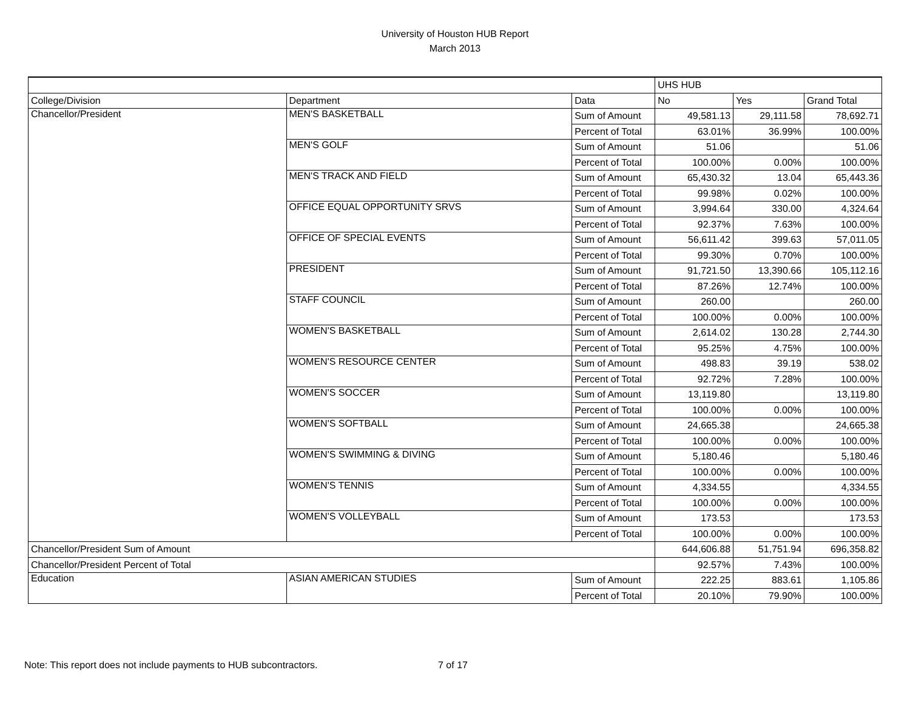University of Houston HUB Report
March 2013
| | | | UHS HUB | | |
| College/Division | Department | Data | No | Yes | Grand Total |
| Chancellor/President | MEN'S BASKETBALL | Sum of Amount | 49,581.13 | 29,111.58 | 78,692.71 |
| | | Percent of Total | 63.01% | 36.99% | 100.00% |
| | MEN'S GOLF | Sum of Amount | 51.06 | | 51.06 |
| | | Percent of Total | 100.00% | 0.00% | 100.00% |
| | MEN'S TRACK AND FIELD | Sum of Amount | 65,430.32 | 13.04 | 65,443.36 |
| | | Percent of Total | 99.98% | 0.02% | 100.00% |
| | OFFICE EQUAL OPPORTUNITY SRVS | Sum of Amount | 3,994.64 | 330.00 | 4,324.64 |
| | | Percent of Total | 92.37% | 7.63% | 100.00% |
| | OFFICE OF SPECIAL EVENTS | Sum of Amount | 56,611.42 | 399.63 | 57,011.05 |
| | | Percent of Total | 99.30% | 0.70% | 100.00% |
| | PRESIDENT | Sum of Amount | 91,721.50 | 13,390.66 | 105,112.16 |
| | | Percent of Total | 87.26% | 12.74% | 100.00% |
| | STAFF COUNCIL | Sum of Amount | 260.00 | | 260.00 |
| | | Percent of Total | 100.00% | 0.00% | 100.00% |
| | WOMEN'S BASKETBALL | Sum of Amount | 2,614.02 | 130.28 | 2,744.30 |
| | | Percent of Total | 95.25% | 4.75% | 100.00% |
| | WOMEN'S RESOURCE CENTER | Sum of Amount | 498.83 | 39.19 | 538.02 |
| | | Percent of Total | 92.72% | 7.28% | 100.00% |
| | WOMEN'S SOCCER | Sum of Amount | 13,119.80 | | 13,119.80 |
| | | Percent of Total | 100.00% | 0.00% | 100.00% |
| | WOMEN'S SOFTBALL | Sum of Amount | 24,665.38 | | 24,665.38 |
| | | Percent of Total | 100.00% | 0.00% | 100.00% |
| | WOMEN'S SWIMMING & DIVING | Sum of Amount | 5,180.46 | | 5,180.46 |
| | | Percent of Total | 100.00% | 0.00% | 100.00% |
| | WOMEN'S TENNIS | Sum of Amount | 4,334.55 | | 4,334.55 |
| | | Percent of Total | 100.00% | 0.00% | 100.00% |
| | WOMEN'S VOLLEYBALL | Sum of Amount | 173.53 | | 173.53 |
| | | Percent of Total | 100.00% | 0.00% | 100.00% |
| Chancellor/President Sum of Amount | | | 644,606.88 | 51,751.94 | 696,358.82 |
| Chancellor/President Percent of Total | | | 92.57% | 7.43% | 100.00% |
| Education | ASIAN AMERICAN STUDIES | Sum of Amount | 222.25 | 883.61 | 1,105.86 |
| | | Percent of Total | 20.10% | 79.90% | 100.00% |
Note: This report does not include payments to HUB subcontractors. 7 of 17